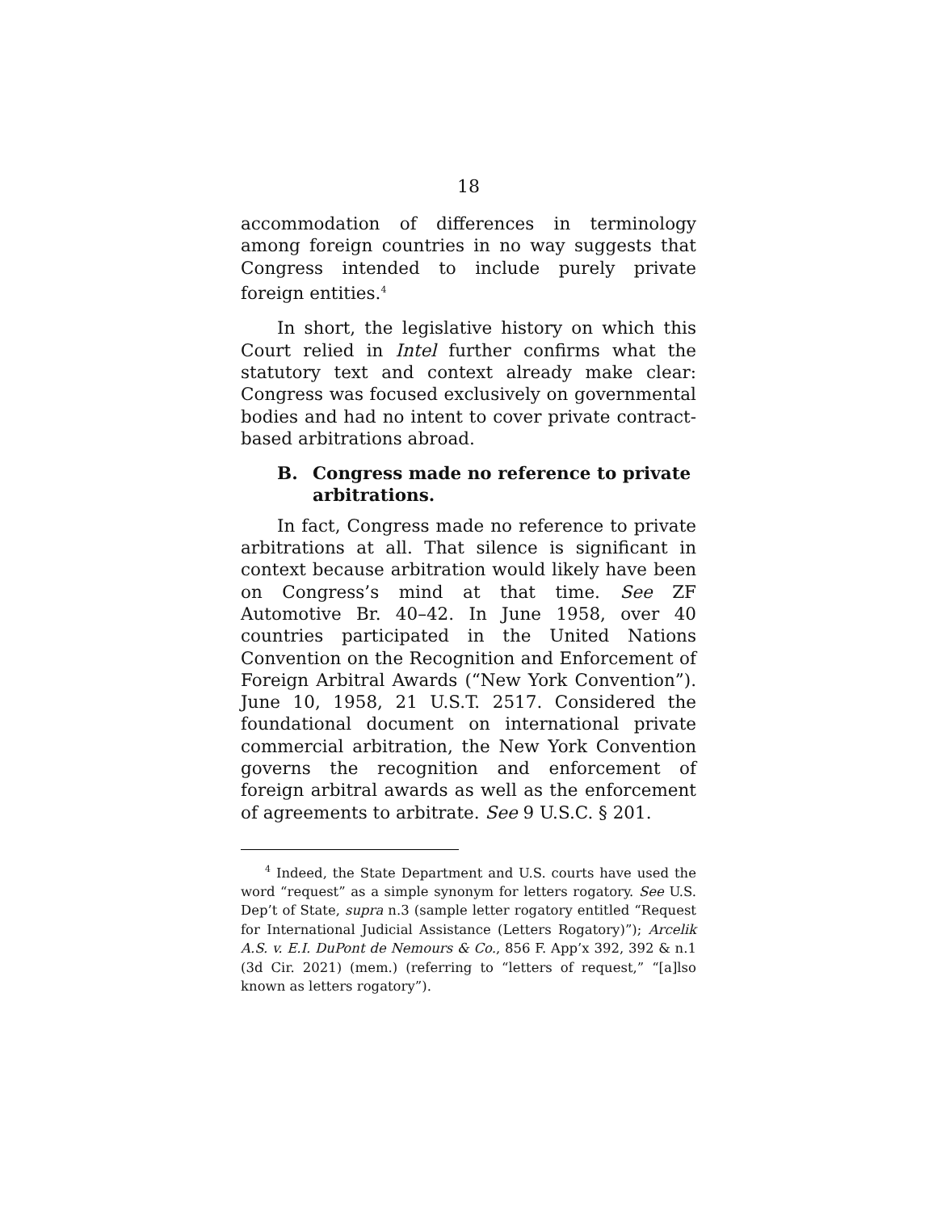18
accommodation of differences in terminology among foreign countries in no way suggests that Congress intended to include purely private foreign entities.<sup>4</sup>
In short, the legislative history on which this Court relied in Intel further confirms what the statutory text and context already make clear: Congress was focused exclusively on governmental bodies and had no intent to cover private contract-based arbitrations abroad.
B. Congress made no reference to private arbitrations.
In fact, Congress made no reference to private arbitrations at all. That silence is significant in context because arbitration would likely have been on Congress’s mind at that time. See ZF Automotive Br. 40–42. In June 1958, over 40 countries participated in the United Nations Convention on the Recognition and Enforcement of Foreign Arbitral Awards (“New York Convention”). June 10, 1958, 21 U.S.T. 2517. Considered the foundational document on international private commercial arbitration, the New York Convention governs the recognition and enforcement of foreign arbitral awards as well as the enforcement of agreements to arbitrate. See 9 U.S.C. § 201.
<sup>4</sup> Indeed, the State Department and U.S. courts have used the word “request” as a simple synonym for letters rogatory. See U.S. Dep’t of State, supra n.3 (sample letter rogatory entitled “Request for International Judicial Assistance (Letters Rogatory)”); Arcelik A.S. v. E.I. DuPont de Nemours & Co., 856 F. App’x 392, 392 & n.1 (3d Cir. 2021) (mem.) (referring to “letters of request,” “[a]lso known as letters rogatory”).